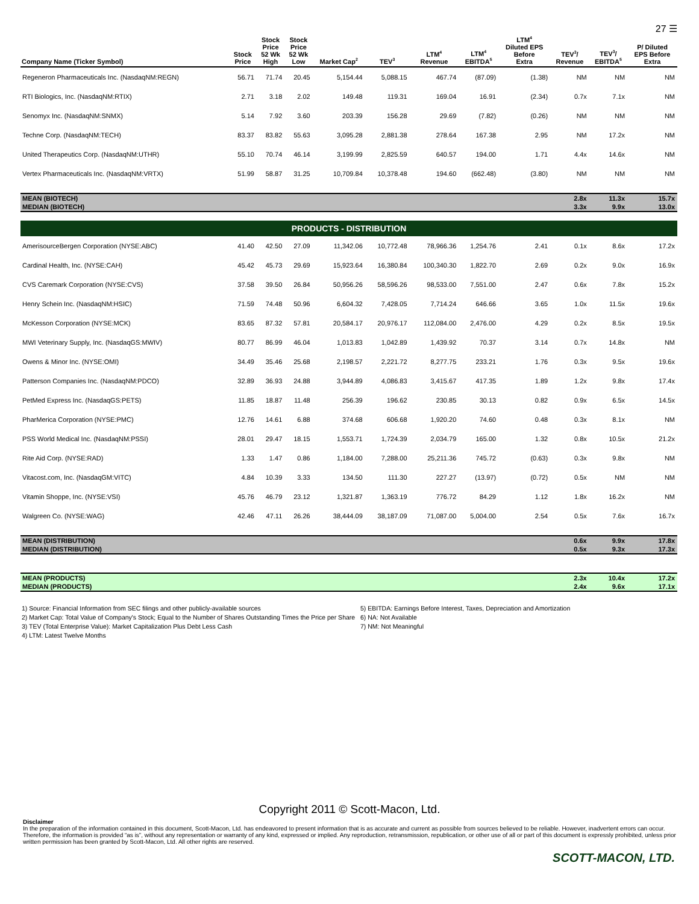27 ☰
| Company Name (Ticker Symbol) | Stock Price | Stock Price 52 Wk High | Stock Price 52 Wk Low | Market Cap<sup>2</sup> | TEV<sup>3</sup> | LTM<sup>4</sup> Revenue | LTM<sup>4</sup> EBITDA<sup>5</sup> | LTM<sup>4</sup> Diluted EPS Before Extra | TEV<sup>3</sup>/ Revenue | TEV<sup>3</sup>/ EBITDA<sup>5</sup> | P/ Diluted EPS Before Extra |
| --- | --- | --- | --- | --- | --- | --- | --- | --- | --- | --- | --- |
| Regeneron Pharmaceuticals Inc. (NasdaqNM:REGN) | 56.71 | 71.74 | 20.45 | 5,154.44 | 5,088.15 | 467.74 | (87.09) | (1.38) | NM | NM | NM |
| RTI Biologics, Inc. (NasdaqNM:RTIX) | 2.71 | 3.18 | 2.02 | 149.48 | 119.31 | 169.04 | 16.91 | (2.34) | 0.7x | 7.1x | NM |
| Senomyx Inc. (NasdaqNM:SNMX) | 5.14 | 7.92 | 3.60 | 203.39 | 156.28 | 29.69 | (7.82) | (0.26) | NM | NM | NM |
| Techne Corp. (NasdaqNM:TECH) | 83.37 | 83.82 | 55.63 | 3,095.28 | 2,881.38 | 278.64 | 167.38 | 2.95 | NM | 17.2x | NM |
| United Therapeutics Corp. (NasdaqNM:UTHR) | 55.10 | 70.74 | 46.14 | 3,199.99 | 2,825.59 | 640.57 | 194.00 | 1.71 | 4.4x | 14.6x | NM |
| Vertex Pharmaceuticals Inc. (NasdaqNM:VRTX) | 51.99 | 58.87 | 31.25 | 10,709.84 | 10,378.48 | 194.60 | (662.48) | (3.80) | NM | NM | NM |
| MEAN (BIOTECH) | | | | | | | | | 2.8x | 11.3x | 15.7x |
| MEDIAN (BIOTECH) | | | | | | | | | 3.3x | 9.9x | 13.0x |
| PRODUCTS - DISTRIBUTION | | | | | | | | | | | |
| AmerisourceBergen Corporation (NYSE:ABC) | 41.40 | 42.50 | 27.09 | 11,342.06 | 10,772.48 | 78,966.36 | 1,254.76 | 2.41 | 0.1x | 8.6x | 17.2x |
| Cardinal Health, Inc. (NYSE:CAH) | 45.42 | 45.73 | 29.69 | 15,923.64 | 16,380.84 | 100,340.30 | 1,822.70 | 2.69 | 0.2x | 9.0x | 16.9x |
| CVS Caremark Corporation (NYSE:CVS) | 37.58 | 39.50 | 26.84 | 50,956.26 | 58,596.26 | 98,533.00 | 7,551.00 | 2.47 | 0.6x | 7.8x | 15.2x |
| Henry Schein Inc. (NasdaqNM:HSIC) | 71.59 | 74.48 | 50.96 | 6,604.32 | 7,428.05 | 7,714.24 | 646.66 | 3.65 | 1.0x | 11.5x | 19.6x |
| McKesson Corporation (NYSE:MCK) | 83.65 | 87.32 | 57.81 | 20,584.17 | 20,976.17 | 112,084.00 | 2,476.00 | 4.29 | 0.2x | 8.5x | 19.5x |
| MWI Veterinary Supply, Inc. (NasdaqGS:MWIV) | 80.77 | 86.99 | 46.04 | 1,013.83 | 1,042.89 | 1,439.92 | 70.37 | 3.14 | 0.7x | 14.8x | NM |
| Owens & Minor Inc. (NYSE:OMI) | 34.49 | 35.46 | 25.68 | 2,198.57 | 2,221.72 | 8,277.75 | 233.21 | 1.76 | 0.3x | 9.5x | 19.6x |
| Patterson Companies Inc. (NasdaqNM:PDCO) | 32.89 | 36.93 | 24.88 | 3,944.89 | 4,086.83 | 3,415.67 | 417.35 | 1.89 | 1.2x | 9.8x | 17.4x |
| PetMed Express Inc. (NasdaqGS:PETS) | 11.85 | 18.87 | 11.48 | 256.39 | 196.62 | 230.85 | 30.13 | 0.82 | 0.9x | 6.5x | 14.5x |
| PharMerica Corporation (NYSE:PMC) | 12.76 | 14.61 | 6.88 | 374.68 | 606.68 | 1,920.20 | 74.60 | 0.48 | 0.3x | 8.1x | NM |
| PSS World Medical Inc. (NasdaqNM:PSSI) | 28.01 | 29.47 | 18.15 | 1,553.71 | 1,724.39 | 2,034.79 | 165.00 | 1.32 | 0.8x | 10.5x | 21.2x |
| Rite Aid Corp. (NYSE:RAD) | 1.33 | 1.47 | 0.86 | 1,184.00 | 7,288.00 | 25,211.36 | 745.72 | (0.63) | 0.3x | 9.8x | NM |
| Vitacost.com, Inc. (NasdaqGM:VITC) | 4.84 | 10.39 | 3.33 | 134.50 | 111.30 | 227.27 | (13.97) | (0.72) | 0.5x | NM | NM |
| Vitamin Shoppe, Inc. (NYSE:VSI) | 45.76 | 46.79 | 23.12 | 1,321.87 | 1,363.19 | 776.72 | 84.29 | 1.12 | 1.8x | 16.2x | NM |
| Walgreen Co. (NYSE:WAG) | 42.46 | 47.11 | 26.26 | 38,444.09 | 38,187.09 | 71,087.00 | 5,004.00 | 2.54 | 0.5x | 7.6x | 16.7x |
| MEAN (DISTRIBUTION) | | | | | | | | | 0.6x | 9.9x | 17.8x |
| MEDIAN (DISTRIBUTION) | | | | | | | | | 0.5x | 9.3x | 17.3x |
| MEAN (PRODUCTS) | | | | | | | | | 2.3x | 10.4x | 17.2x |
| MEDIAN (PRODUCTS) | | | | | | | | | 2.4x | 9.6x | 17.1x |
1) Source: Financial Information from SEC filings and other publicly-available sources
2) Market Cap: Total Value of Company's Stock; Equal to the Number of Shares Outstanding Times the Price per Share
3) TEV (Total Enterprise Value): Market Capitalization Plus Debt Less Cash
4) LTM: Latest Twelve Months
5) EBITDA: Earnings Before Interest, Taxes, Depreciation and Amortization
6) NA: Not Available
7) NM: Not Meaningful
Copyright 2011 © Scott-Macon, Ltd.
Disclaimer
In the preparation of the information contained in this document, Scott-Macon, Ltd. has endeavored to present information that is as accurate and current as possible from sources believed to be reliable. However, inadvertent errors can occur. Therefore, the information is provided “as is”, without any representation or warranty of any kind, expressed or implied. Any reproduction, retransmission, republication, or other use of all or part of this document is expressly prohibited, unless prior written permission has been granted by Scott-Macon, Ltd. All other rights are reserved.
SCOTT-MACON, LTD.